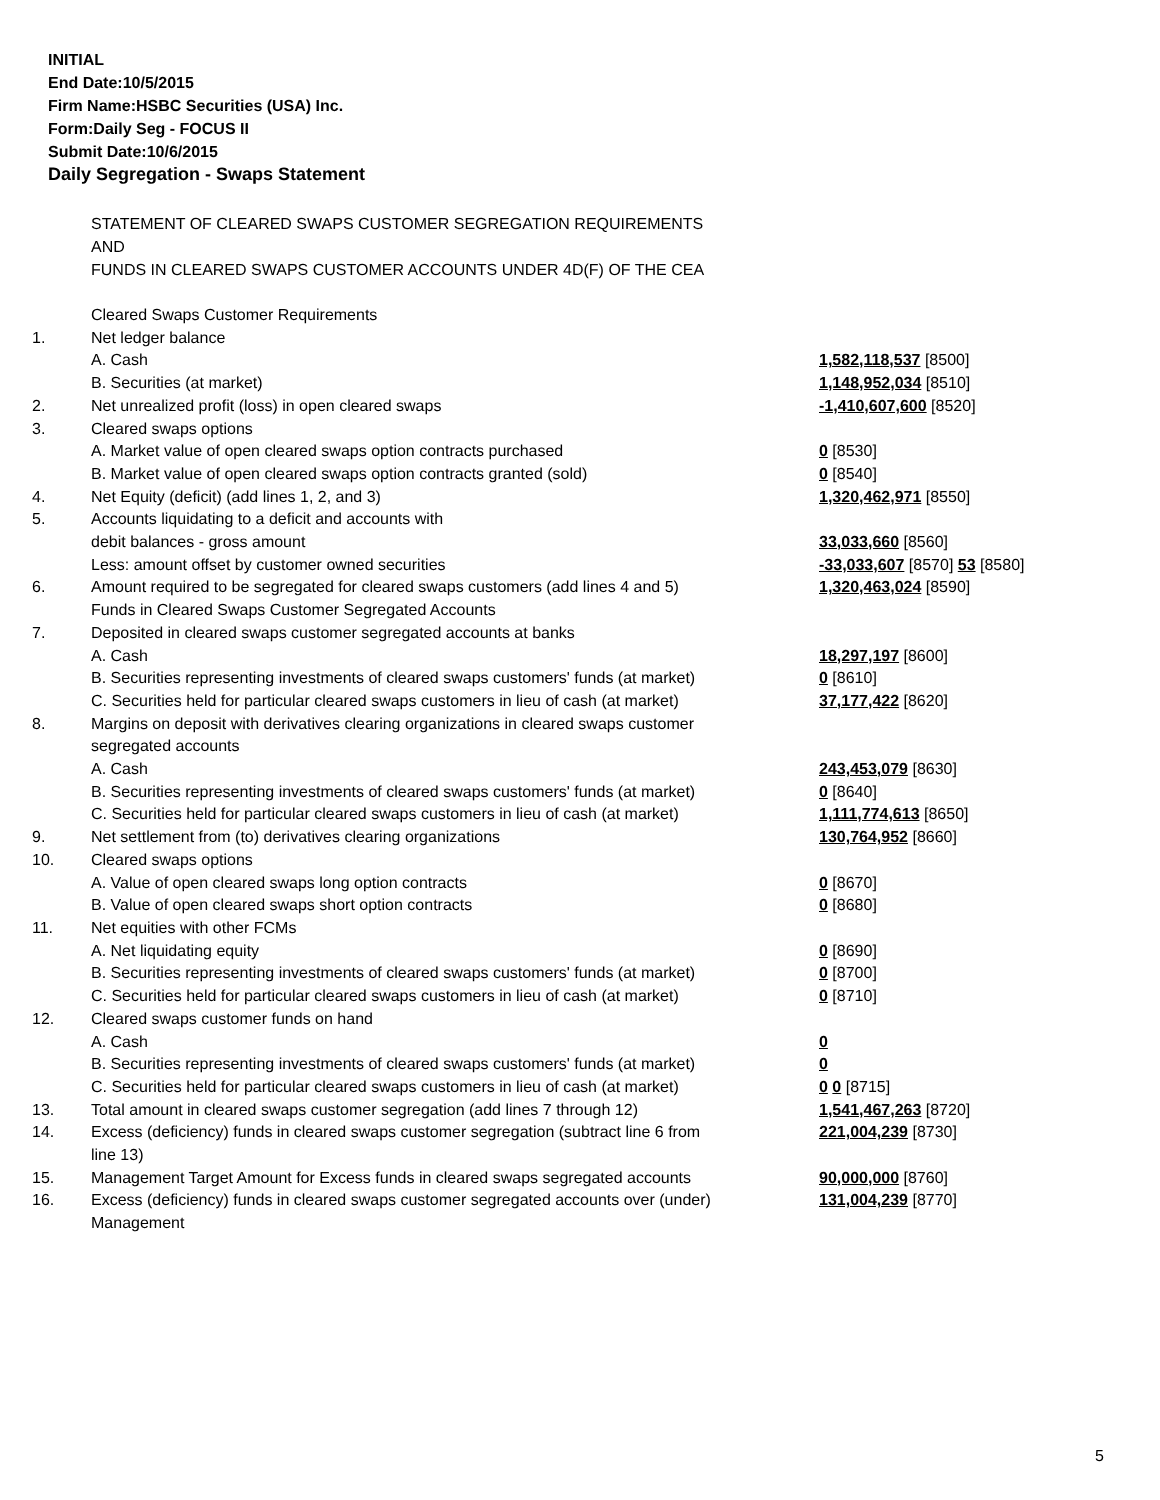INITIAL
End Date:10/5/2015
Firm Name:HSBC Securities (USA) Inc.
Form:Daily Seg - FOCUS II
Submit Date:10/6/2015
Daily Segregation - Swaps Statement
STATEMENT OF CLEARED SWAPS CUSTOMER SEGREGATION REQUIREMENTS
AND
FUNDS IN CLEARED SWAPS CUSTOMER ACCOUNTS UNDER 4D(F) OF THE CEA
| | Cleared Swaps Customer Requirements | |
| 1. | Net ledger balance | |
| | A. Cash | 1,582,118,537 [8500] |
| | B. Securities (at market) | 1,148,952,034 [8510] |
| 2. | Net unrealized profit (loss) in open cleared swaps | -1,410,607,600 [8520] |
| 3. | Cleared swaps options | |
| | A. Market value of open cleared swaps option contracts purchased | 0 [8530] |
| | B. Market value of open cleared swaps option contracts granted (sold) | 0 [8540] |
| 4. | Net Equity (deficit) (add lines 1, 2, and 3) | 1,320,462,971 [8550] |
| 5. | Accounts liquidating to a deficit and accounts with | |
| | debit balances - gross amount | 33,033,660 [8560] |
| | Less: amount offset by customer owned securities | -33,033,607 [8570] 53 [8580] |
| 6. | Amount required to be segregated for cleared swaps customers (add lines 4 and 5) | 1,320,463,024 [8590] |
| | Funds in Cleared Swaps Customer Segregated Accounts | |
| 7. | Deposited in cleared swaps customer segregated accounts at banks | |
| | A. Cash | 18,297,197 [8600] |
| | B. Securities representing investments of cleared swaps customers' funds (at market) | 0 [8610] |
| | C. Securities held for particular cleared swaps customers in lieu of cash (at market) | 37,177,422 [8620] |
| 8. | Margins on deposit with derivatives clearing organizations in cleared swaps customer segregated accounts | |
| | A. Cash | 243,453,079 [8630] |
| | B. Securities representing investments of cleared swaps customers' funds (at market) | 0 [8640] |
| | C. Securities held for particular cleared swaps customers in lieu of cash (at market) | 1,111,774,613 [8650] |
| 9. | Net settlement from (to) derivatives clearing organizations | 130,764,952 [8660] |
| 10. | Cleared swaps options | |
| | A. Value of open cleared swaps long option contracts | 0 [8670] |
| | B. Value of open cleared swaps short option contracts | 0 [8680] |
| 11. | Net equities with other FCMs | |
| | A. Net liquidating equity | 0 [8690] |
| | B. Securities representing investments of cleared swaps customers' funds (at market) | 0 [8700] |
| | C. Securities held for particular cleared swaps customers in lieu of cash (at market) | 0 [8710] |
| 12. | Cleared swaps customer funds on hand | |
| | A. Cash | 0 |
| | B. Securities representing investments of cleared swaps customers' funds (at market) | 0 |
| | C. Securities held for particular cleared swaps customers in lieu of cash (at market) | 0 0 [8715] |
| 13. | Total amount in cleared swaps customer segregation (add lines 7 through 12) | 1,541,467,263 [8720] |
| 14. | Excess (deficiency) funds in cleared swaps customer segregation (subtract line 6 from line 13) | 221,004,239 [8730] |
| 15. | Management Target Amount for Excess funds in cleared swaps segregated accounts | 90,000,000 [8760] |
| 16. | Excess (deficiency) funds in cleared swaps customer segregated accounts over (under) Management | 131,004,239 [8770] |
5